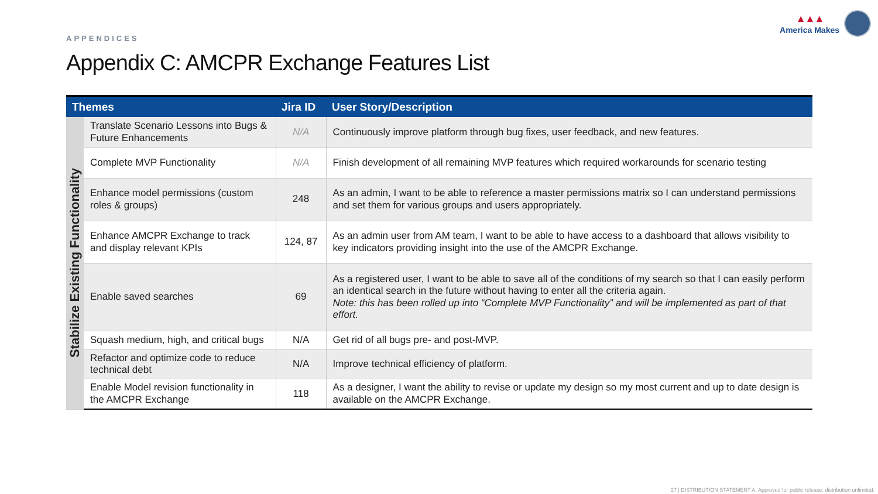APPENDICES
▲▲▲
America Makes
Appendix C: AMCPR Exchange Features List
| Themes | | Jira ID | User Story/Description |
| --- | --- | --- | --- |
| Stabilize Existing Functionality | Translate Scenario Lessons into Bugs & Future Enhancements | N/A | Continuously improve platform through bug fixes, user feedback, and new features. |
| | Complete MVP Functionality | N/A | Finish development of all remaining MVP features which required workarounds for scenario testing |
| | Enhance model permissions (custom roles & groups) | 248 | As an admin, I want to be able to reference a master permissions matrix so I can understand permissions and set them for various groups and users appropriately. |
| | Enhance AMCPR Exchange to track and display relevant KPIs | 124, 87 | As an admin user from AM team, I want to be able to have access to a dashboard that allows visibility to key indicators providing insight into the use of the AMCPR Exchange. |
| | Enable saved searches | 69 | As a registered user, I want to be able to save all of the conditions of my search so that I can easily perform an identical search in the future without having to enter all the criteria again. Note: this has been rolled up into “Complete MVP Functionality” and will be implemented as part of that effort. |
| | Squash medium, high, and critical bugs | N/A | Get rid of all bugs pre- and post-MVP. |
| | Refactor and optimize code to reduce technical debt | N/A | Improve technical efficiency of platform. |
| | Enable Model revision functionality in the AMCPR Exchange | 118 | As a designer, I want the ability to revise or update my design so my most current and up to date design is available on the AMCPR Exchange. |
27 | DISTRIBUTION STATEMENT A. Approved for public release: distribution unlimited.